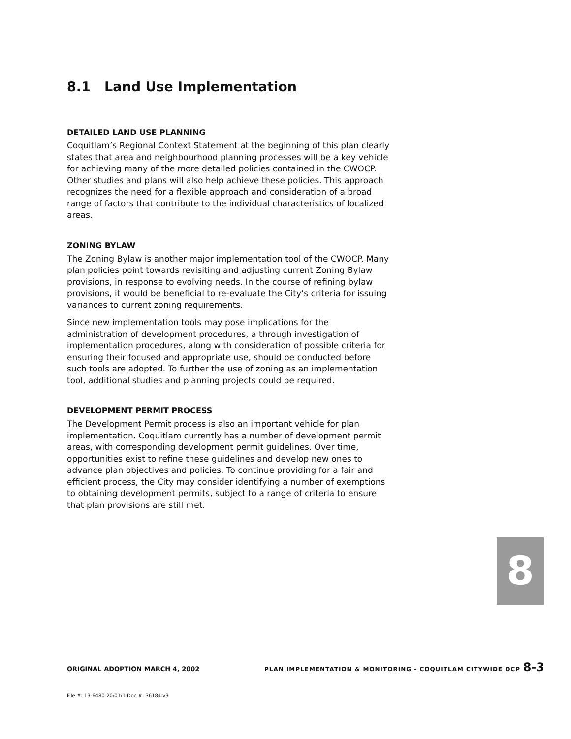8.1 Land Use Implementation
DETAILED LAND USE PLANNING
Coquitlam’s Regional Context Statement at the beginning of this plan clearly states that area and neighbourhood planning processes will be a key vehicle for achieving many of the more detailed policies contained in the CWOCP. Other studies and plans will also help achieve these policies. This approach recognizes the need for a flexible approach and consideration of a broad range of factors that contribute to the individual characteristics of localized areas.
ZONING BYLAW
The Zoning Bylaw is another major implementation tool of the CWOCP. Many plan policies point towards revisiting and adjusting current Zoning Bylaw provisions, in response to evolving needs. In the course of refining bylaw provisions, it would be beneficial to re-evaluate the City’s criteria for issuing variances to current zoning requirements.
Since new implementation tools may pose implications for the administration of development procedures, a through investigation of implementation procedures, along with consideration of possible criteria for ensuring their focused and appropriate use, should be conducted before such tools are adopted. To further the use of zoning as an implementation tool, additional studies and planning projects could be required.
DEVELOPMENT PERMIT PROCESS
The Development Permit process is also an important vehicle for plan implementation. Coquitlam currently has a number of development permit areas, with corresponding development permit guidelines. Over time, opportunities exist to refine these guidelines and develop new ones to advance plan objectives and policies. To continue providing for a fair and efficient process, the City may consider identifying a number of exemptions to obtaining development permits, subject to a range of criteria to ensure that plan provisions are still met.
8
ORIGINAL ADOPTION MARCH 4, 2002 PLAN IMPLEMENTATION & MONITORING - COQUITLAM CITYWIDE OCP 8-3
File #: 13-6480-20/01/1 Doc #: 36184.v3